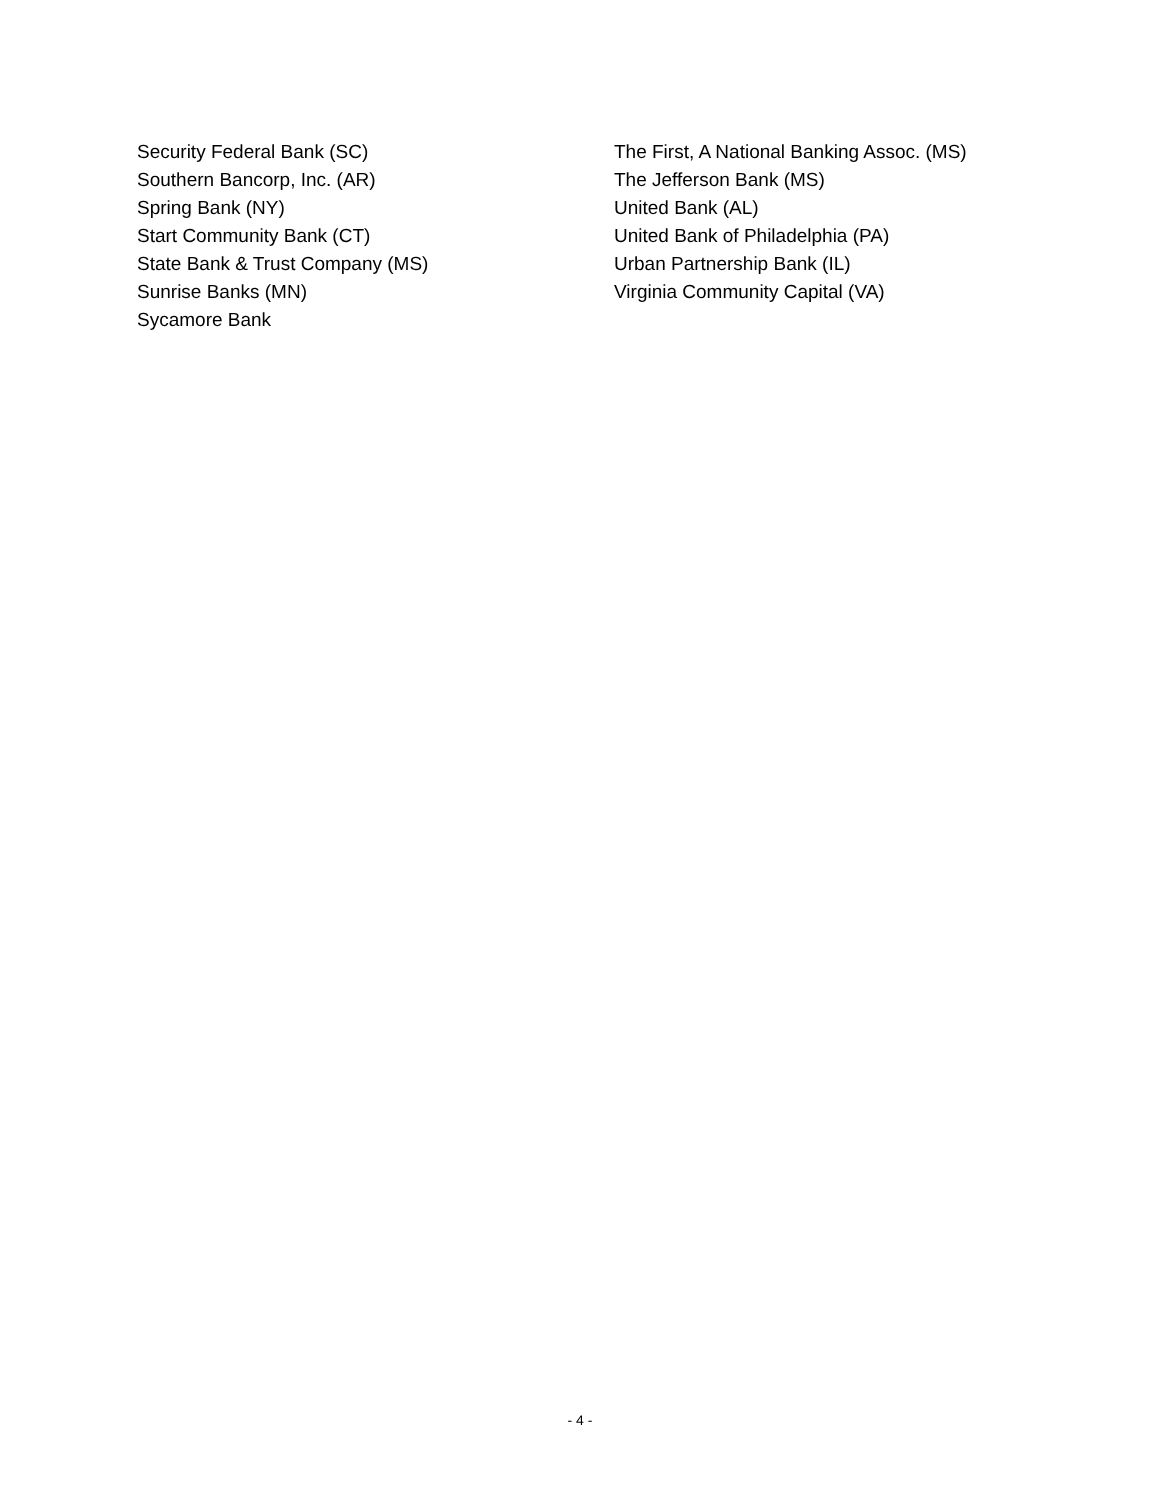Security Federal Bank (SC)
Southern Bancorp, Inc. (AR)
Spring Bank (NY)
Start Community Bank (CT)
State Bank & Trust Company (MS)
Sunrise Banks (MN)
Sycamore Bank
The First, A National Banking Assoc. (MS)
The Jefferson Bank (MS)
United Bank (AL)
United Bank of Philadelphia (PA)
Urban Partnership Bank (IL)
Virginia Community Capital (VA)
- 4 -